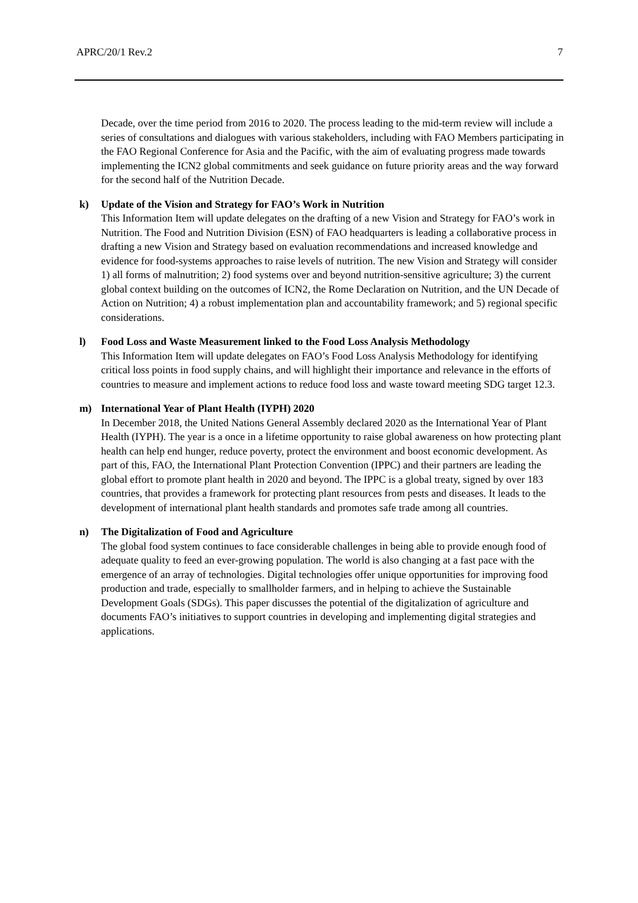APRC/20/1 Rev.2 7
Decade, over the time period from 2016 to 2020. The process leading to the mid-term review will include a series of consultations and dialogues with various stakeholders, including with FAO Members participating in the FAO Regional Conference for Asia and the Pacific, with the aim of evaluating progress made towards implementing the ICN2 global commitments and seek guidance on future priority areas and the way forward for the second half of the Nutrition Decade.
k) Update of the Vision and Strategy for FAO’s Work in Nutrition
This Information Item will update delegates on the drafting of a new Vision and Strategy for FAO’s work in Nutrition. The Food and Nutrition Division (ESN) of FAO headquarters is leading a collaborative process in drafting a new Vision and Strategy based on evaluation recommendations and increased knowledge and evidence for food-systems approaches to raise levels of nutrition. The new Vision and Strategy will consider 1) all forms of malnutrition; 2) food systems over and beyond nutrition-sensitive agriculture; 3) the current global context building on the outcomes of ICN2, the Rome Declaration on Nutrition, and the UN Decade of Action on Nutrition; 4) a robust implementation plan and accountability framework; and 5) regional specific considerations.
l) Food Loss and Waste Measurement linked to the Food Loss Analysis Methodology
This Information Item will update delegates on FAO’s Food Loss Analysis Methodology for identifying critical loss points in food supply chains, and will highlight their importance and relevance in the efforts of countries to measure and implement actions to reduce food loss and waste toward meeting SDG target 12.3.
m) International Year of Plant Health (IYPH) 2020
In December 2018, the United Nations General Assembly declared 2020 as the International Year of Plant Health (IYPH). The year is a once in a lifetime opportunity to raise global awareness on how protecting plant health can help end hunger, reduce poverty, protect the environment and boost economic development. As part of this, FAO, the International Plant Protection Convention (IPPC) and their partners are leading the global effort to promote plant health in 2020 and beyond. The IPPC is a global treaty, signed by over 183 countries, that provides a framework for protecting plant resources from pests and diseases. It leads to the development of international plant health standards and promotes safe trade among all countries.
n) The Digitalization of Food and Agriculture
The global food system continues to face considerable challenges in being able to provide enough food of adequate quality to feed an ever-growing population. The world is also changing at a fast pace with the emergence of an array of technologies. Digital technologies offer unique opportunities for improving food production and trade, especially to smallholder farmers, and in helping to achieve the Sustainable Development Goals (SDGs). This paper discusses the potential of the digitalization of agriculture and documents FAO’s initiatives to support countries in developing and implementing digital strategies and applications.